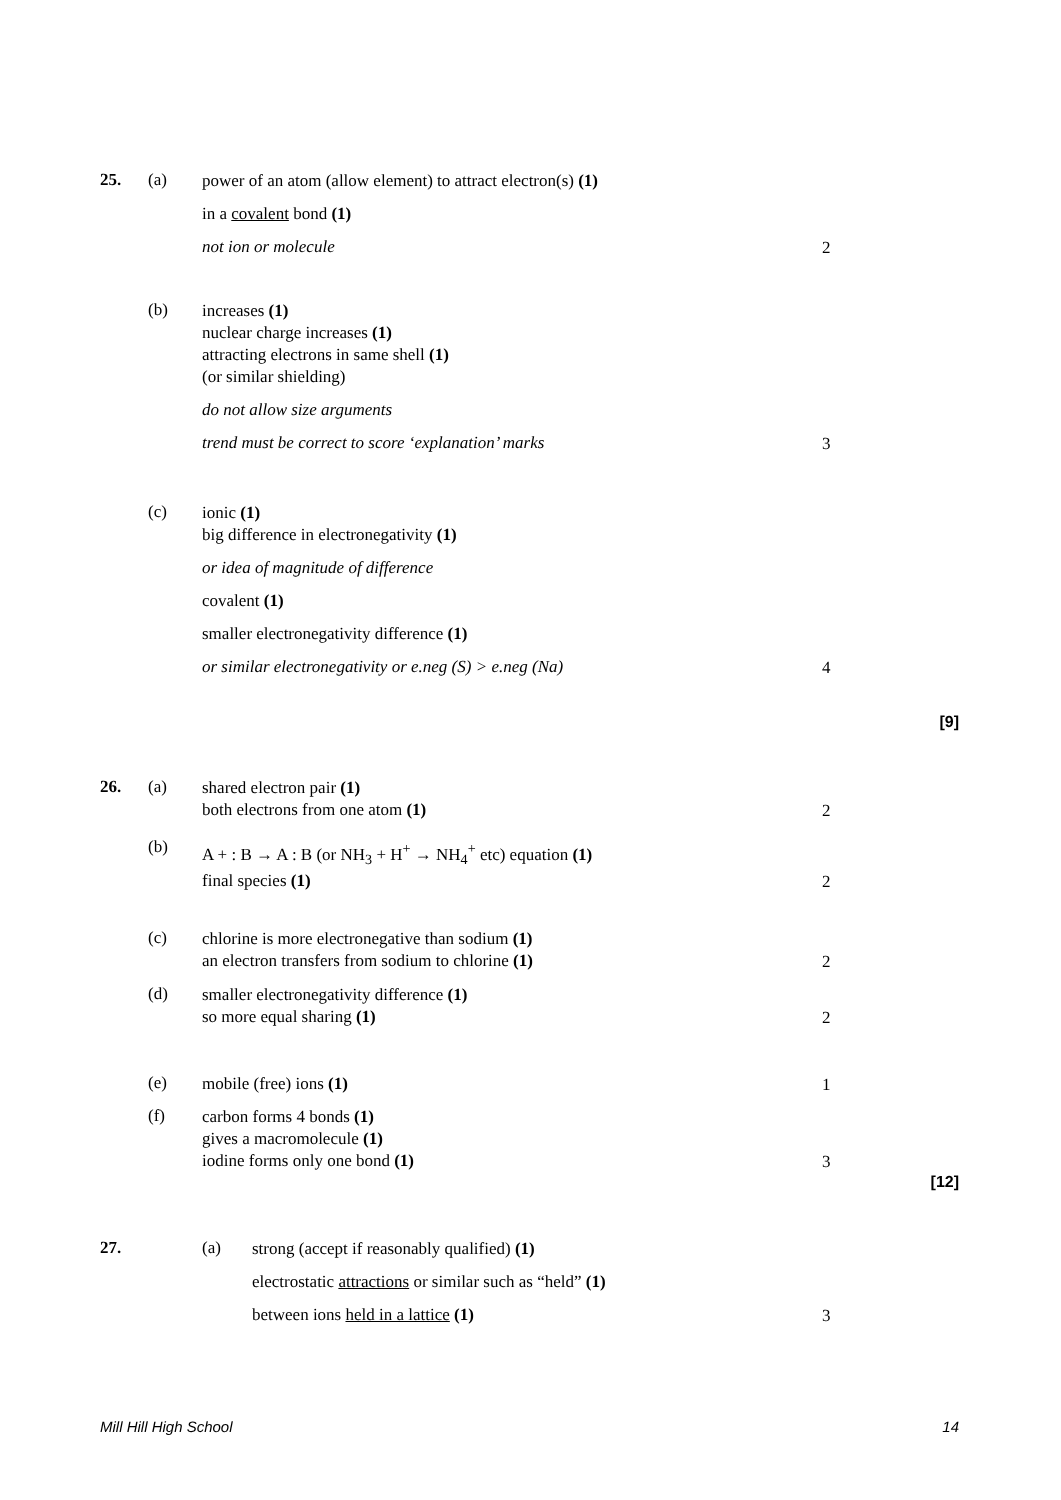25. (a)
power of an atom (allow element) to attract electron(s) (1)
in a covalent bond (1)
not ion or molecule
2
(b)
increases (1)
nuclear charge increases (1)
attracting electrons in same shell (1)
(or similar shielding)
do not allow size arguments
trend must be correct to score ‘explanation’ marks
3
(c)
ionic (1)
big difference in electronegativity (1)
or idea of magnitude of difference
covalent (1)
smaller electronegativity difference (1)
or similar electronegativity or e.neg (S) > e.neg (Na)
4
[9]
26. (a)
shared electron pair (1)
both electrons from one atom (1)
2
(b)
A + : B → A : B (or NH<sub>3</sub> + H<sup>+</sup> → NH<sub>4</sub><sup>+</sup> etc) equation (1)
final species (1)
2
(c)
chlorine is more electronegative than sodium (1)
an electron transfers from sodium to chlorine (1)
2
(d)
smaller electronegativity difference (1)
so more equal sharing (1)
2
(e)
mobile (free) ions (1)
1
(f)
carbon forms 4 bonds (1)
gives a macromolecule (1)
iodine forms only one bond (1)
3
[12]
27. (a)
strong (accept if reasonably qualified) (1)
electrostatic attractions or similar such as “held” (1)
between ions held in a lattice (1)
3
Mill Hill High School 14